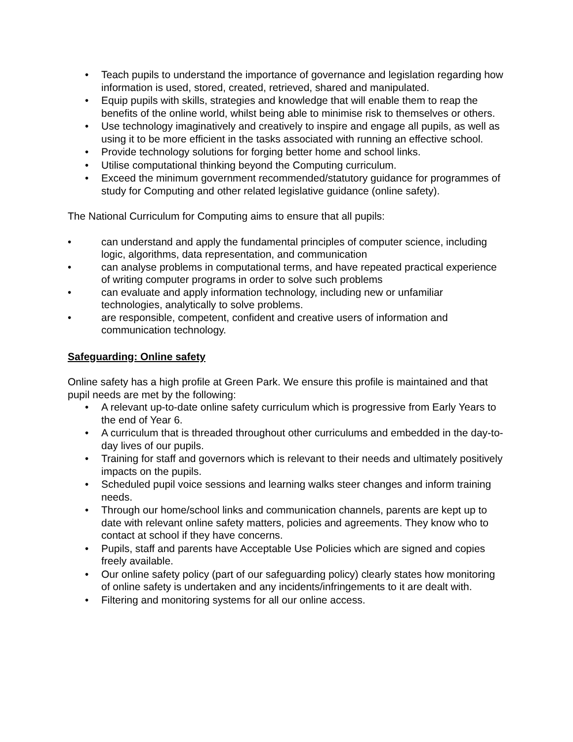• Teach pupils to understand the importance of governance and legislation regarding how information is used, stored, created, retrieved, shared and manipulated.
• Equip pupils with skills, strategies and knowledge that will enable them to reap the benefits of the online world, whilst being able to minimise risk to themselves or others.
• Use technology imaginatively and creatively to inspire and engage all pupils, as well as using it to be more efficient in the tasks associated with running an effective school.
• Provide technology solutions for forging better home and school links.
• Utilise computational thinking beyond the Computing curriculum.
• Exceed the minimum government recommended/statutory guidance for programmes of study for Computing and other related legislative guidance (online safety).
The National Curriculum for Computing aims to ensure that all pupils:
• can understand and apply the fundamental principles of computer science, including logic, algorithms, data representation, and communication
• can analyse problems in computational terms, and have repeated practical experience of writing computer programs in order to solve such problems
• can evaluate and apply information technology, including new or unfamiliar technologies, analytically to solve problems.
• are responsible, competent, confident and creative users of information and communication technology.
Safeguarding: Online safety
Online safety has a high profile at Green Park. We ensure this profile is maintained and that pupil needs are met by the following:
• A relevant up-to-date online safety curriculum which is progressive from Early Years to the end of Year 6.
• A curriculum that is threaded throughout other curriculums and embedded in the day-to-day lives of our pupils.
• Training for staff and governors which is relevant to their needs and ultimately positively impacts on the pupils.
• Scheduled pupil voice sessions and learning walks steer changes and inform training needs.
• Through our home/school links and communication channels, parents are kept up to date with relevant online safety matters, policies and agreements. They know who to contact at school if they have concerns.
• Pupils, staff and parents have Acceptable Use Policies which are signed and copies freely available.
• Our online safety policy (part of our safeguarding policy) clearly states how monitoring of online safety is undertaken and any incidents/infringements to it are dealt with.
• Filtering and monitoring systems for all our online access.